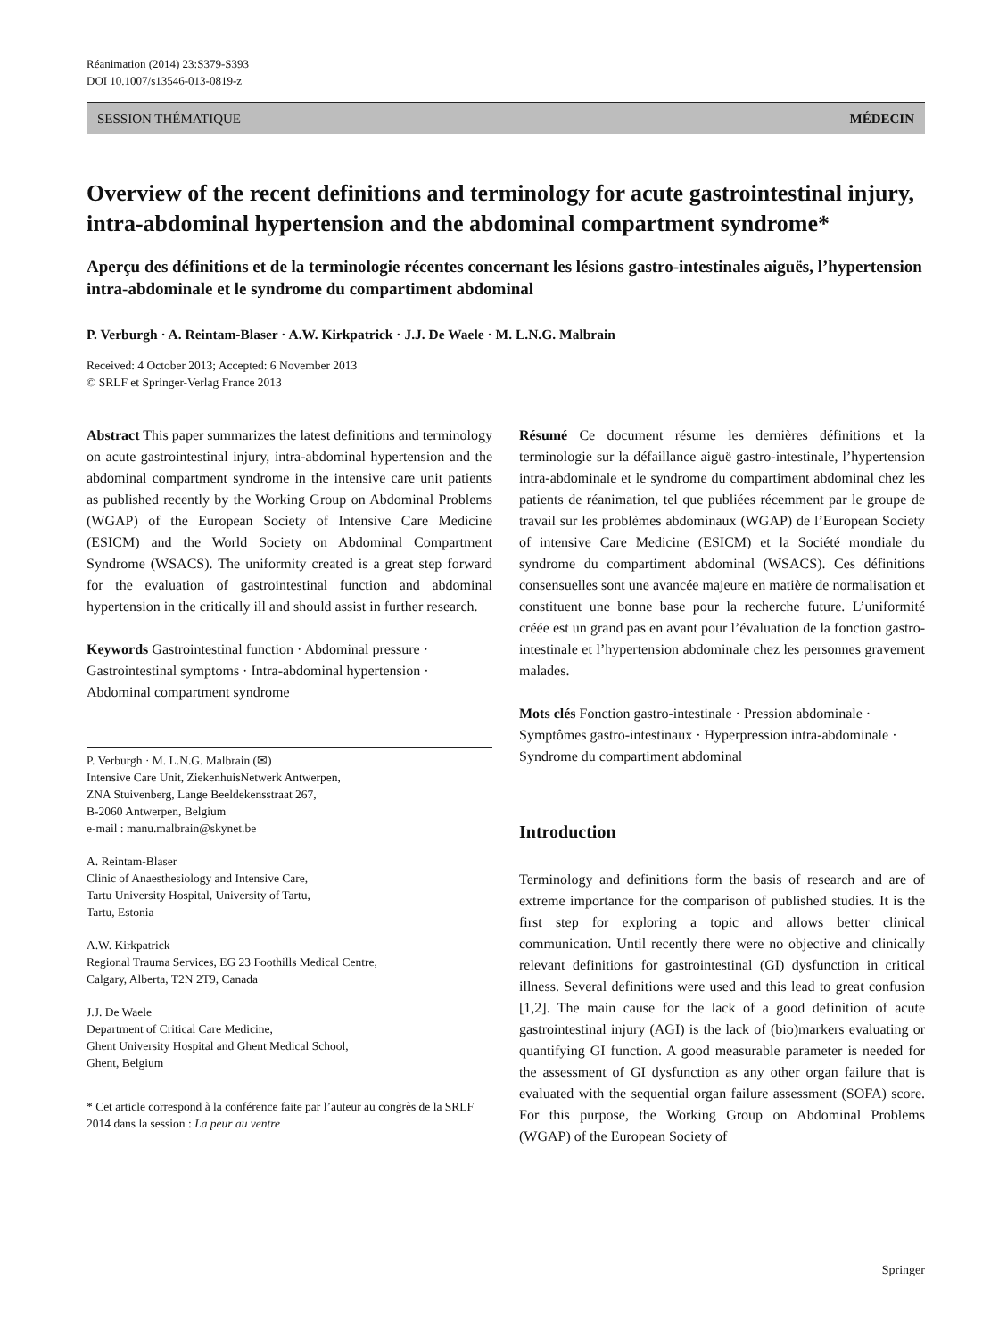Réanimation (2014) 23:S379-S393
DOI 10.1007/s13546-013-0819-z
SESSION THÉMATIQUE MÉDECIN
Overview of the recent definitions and terminology for acute gastrointestinal injury, intra-abdominal hypertension and the abdominal compartment syndrome*
Aperçu des définitions et de la terminologie récentes concernant les lésions gastro-intestinales aiguës, l’hypertension intra-abdominale et le syndrome du compartiment abdominal
P. Verburgh · A. Reintam-Blaser · A.W. Kirkpatrick · J.J. De Waele · M. L.N.G. Malbrain
Received: 4 October 2013; Accepted: 6 November 2013
© SRLF et Springer-Verlag France 2013
Abstract This paper summarizes the latest definitions and terminology on acute gastrointestinal injury, intra-abdominal hypertension and the abdominal compartment syndrome in the intensive care unit patients as published recently by the Working Group on Abdominal Problems (WGAP) of the European Society of Intensive Care Medicine (ESICM) and the World Society on Abdominal Compartment Syndrome (WSACS). The uniformity created is a great step forward for the evaluation of gastrointestinal function and abdominal hypertension in the critically ill and should assist in further research.
Keywords Gastrointestinal function · Abdominal pressure · Gastrointestinal symptoms · Intra-abdominal hypertension · Abdominal compartment syndrome
P. Verburgh · M. L.N.G. Malbrain (✉)
Intensive Care Unit, ZiekenhuisNetwerk Antwerpen,
ZNA Stuivenberg, Lange Beeldekensstraat 267,
B-2060 Antwerpen, Belgium
e-mail : manu.malbrain@skynet.be
A. Reintam-Blaser
Clinic of Anaesthesiology and Intensive Care,
Tartu University Hospital, University of Tartu,
Tartu, Estonia
A.W. Kirkpatrick
Regional Trauma Services, EG 23 Foothills Medical Centre,
Calgary, Alberta, T2N 2T9, Canada
J.J. De Waele
Department of Critical Care Medicine,
Ghent University Hospital and Ghent Medical School,
Ghent, Belgium
* Cet article correspond à la conférence faite par l’auteur au congrès de la SRLF 2014 dans la session : La peur au ventre
Résumé Ce document résume les dernières définitions et la terminologie sur la défaillance aiguë gastro-intestinale, l’hypertension intra-abdominale et le syndrome du compartiment abdominal chez les patients de réanimation, tel que publiées récemment par le groupe de travail sur les problèmes abdominaux (WGAP) de l’European Society of intensive Care Medicine (ESICM) et la Société mondiale du syndrome du compartiment abdominal (WSACS). Ces définitions consensuelles sont une avancée majeure en matière de normalisation et constituent une bonne base pour la recherche future. L’uniformité créée est un grand pas en avant pour l’évaluation de la fonction gastro-intestinale et l’hypertension abdominale chez les personnes gravement malades.
Mots clés Fonction gastro-intestinale · Pression abdominale · Symptômes gastro-intestinaux · Hyperpression intra-abdominale · Syndrome du compartiment abdominal
Introduction
Terminology and definitions form the basis of research and are of extreme importance for the comparison of published studies. It is the first step for exploring a topic and allows better clinical communication. Until recently there were no objective and clinically relevant definitions for gastrointestinal (GI) dysfunction in critical illness. Several definitions were used and this lead to great confusion [1,2]. The main cause for the lack of a good definition of acute gastrointestinal injury (AGI) is the lack of (bio)markers evaluating or quantifying GI function. A good measurable parameter is needed for the assessment of GI dysfunction as any other organ failure that is evaluated with the sequential organ failure assessment (SOFA) score. For this purpose, the Working Group on Abdominal Problems (WGAP) of the European Society of
Springer